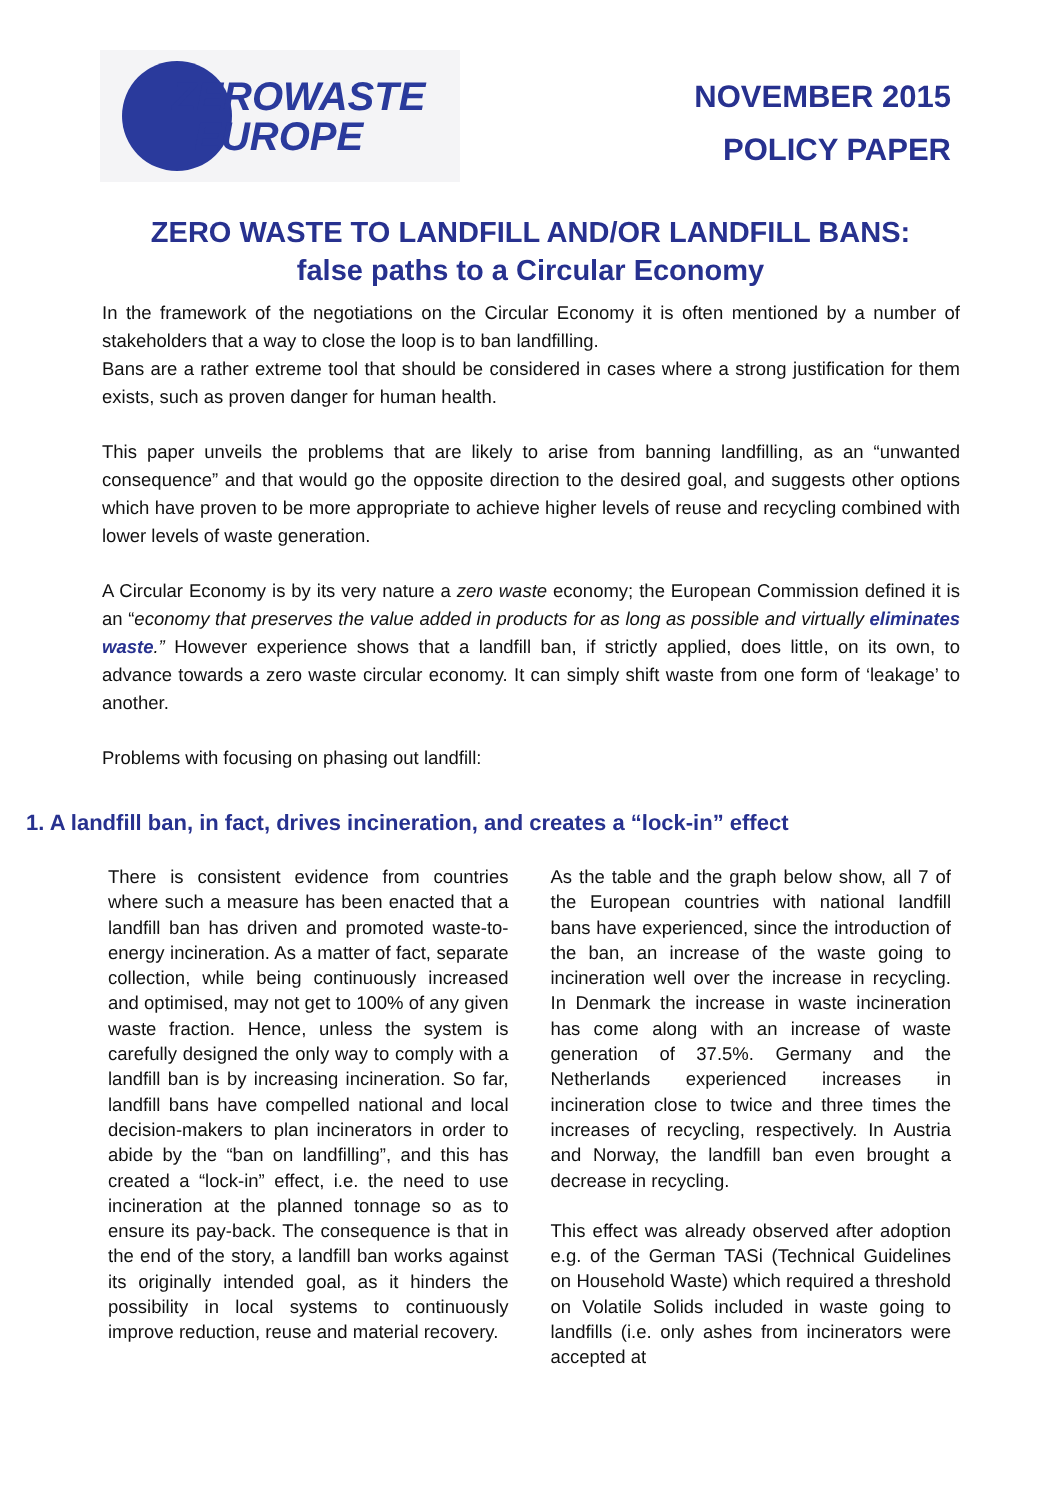ZEROWASTE
EUROPE
NOVEMBER 2015
POLICY PAPER
ZERO WASTE TO LANDFILL AND/OR LANDFILL BANS:
false paths to a Circular Economy
In the framework of the negotiations on the Circular Economy it is often mentioned by a number of stakeholders that a way to close the loop is to ban landfilling.
Bans are a rather extreme tool that should be considered in cases where a strong justification for them exists, such as proven danger for human health.
This paper unveils the problems that are likely to arise from banning landfilling, as an “unwanted consequence” and that would go the opposite direction to the desired goal, and suggests other options which have proven to be more appropriate to achieve higher levels of reuse and recycling combined with lower levels of waste generation.
A Circular Economy is by its very nature a zero waste economy; the European Commission defined it is an “economy that preserves the value added in products for as long as possible and virtually eliminates waste.” However experience shows that a landfill ban, if strictly applied, does little, on its own, to advance towards a zero waste circular economy. It can simply shift waste from one form of ‘leakage’ to another.
Problems with focusing on phasing out landfill:
1. A landfill ban, in fact, drives incineration, and creates a “lock-in” effect
There is consistent evidence from countries where such a measure has been enacted that a landfill ban has driven and promoted waste-to-energy incineration. As a matter of fact, separate collection, while being continuously increased and optimised, may not get to 100% of any given waste fraction. Hence, unless the system is carefully designed the only way to comply with a landfill ban is by increasing incineration. So far, landfill bans have compelled national and local decision-makers to plan incinerators in order to abide by the “ban on landfilling”, and this has created a “lock-in” effect, i.e. the need to use incineration at the planned tonnage so as to ensure its pay-back. The consequence is that in the end of the story, a landfill ban works against its originally intended goal, as it hinders the possibility in local systems to continuously improve reduction, reuse and material recovery.
As the table and the graph below show, all 7 of the European countries with national landfill bans have experienced, since the introduction of the ban, an increase of the waste going to incineration well over the increase in recycling. In Denmark the increase in waste incineration has come along with an increase of waste generation of 37.5%. Germany and the Netherlands experienced increases in incineration close to twice and three times the increases of recycling, respectively. In Austria and Norway, the landfill ban even brought a decrease in recycling.
This effect was already observed after adoption e.g. of the German TASi (Technical Guidelines on Household Waste) which required a threshold on Volatile Solids included in waste going to landfills (i.e. only ashes from incinerators were accepted at